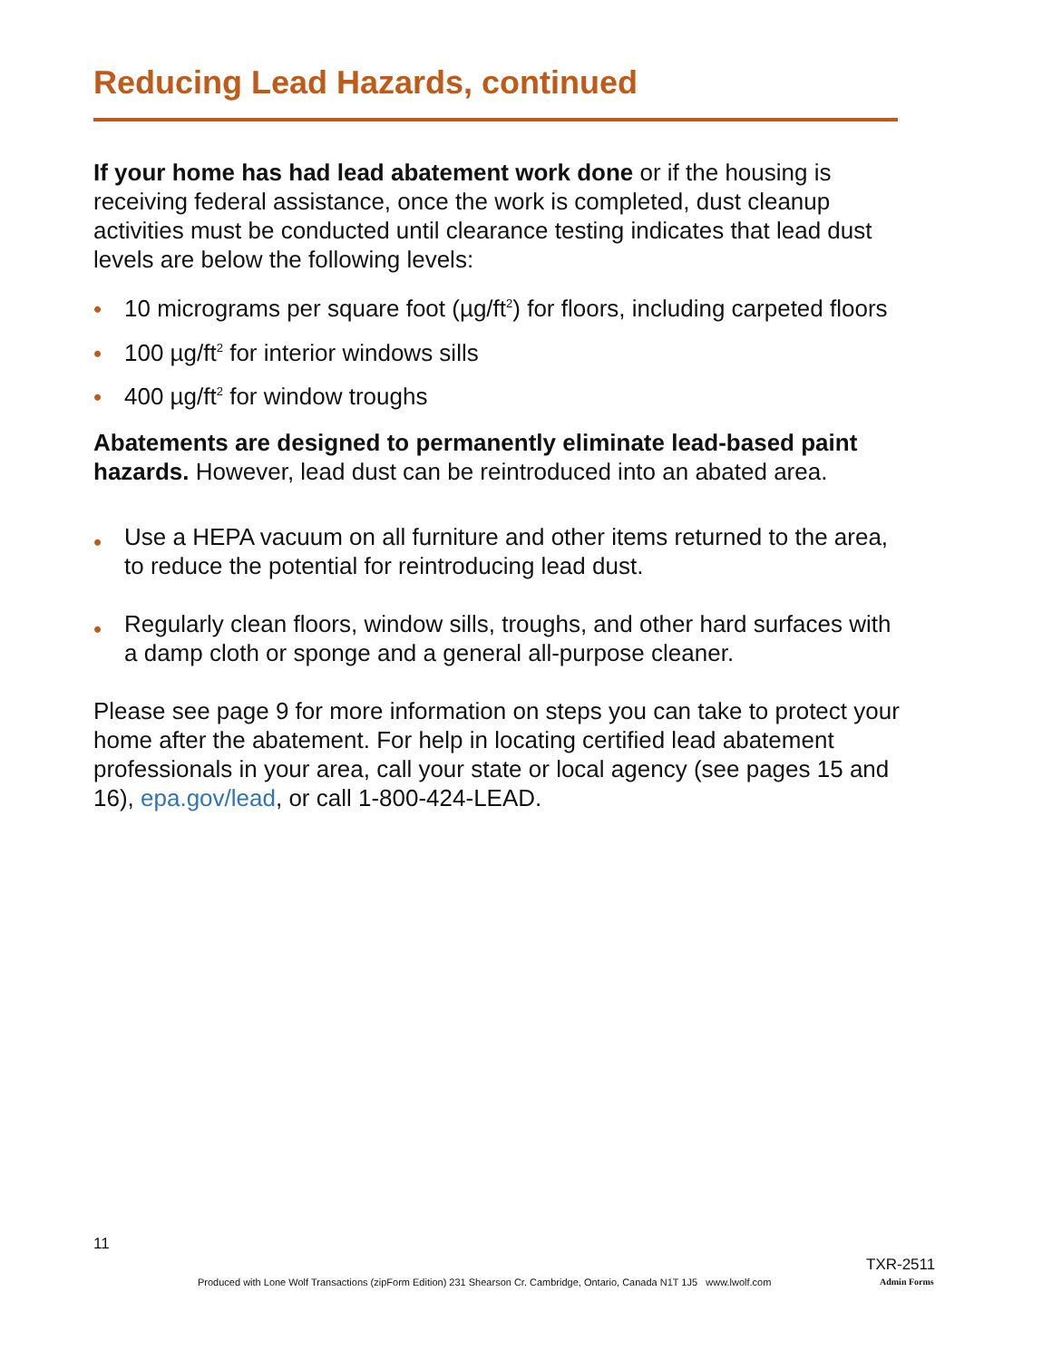Reducing Lead Hazards, continued
If your home has had lead abatement work done or if the housing is receiving federal assistance, once the work is completed, dust cleanup activities must be conducted until clearance testing indicates that lead dust levels are below the following levels:
• 10 micrograms per square foot (µg/ft<sup>2</sup>) for floors, including carpeted floors
• 100 µg/ft<sup>2</sup> for interior windows sills
• 400 µg/ft<sup>2</sup> for window troughs
Abatements are designed to permanently eliminate lead-based paint hazards. However, lead dust can be reintroduced into an abated area.
• Use a HEPA vacuum on all furniture and other items returned to the area, to reduce the potential for reintroducing lead dust.
• Regularly clean floors, window sills, troughs, and other hard surfaces with a damp cloth or sponge and a general all-purpose cleaner.
Please see page 9 for more information on steps you can take to protect your home after the abatement. For help in locating certified lead abatement professionals in your area, call your state or local agency (see pages 15 and 16), epa.gov/lead, or call 1-800-424-LEAD.
11
TXR-2511
Produced with Lone Wolf Transactions (zipForm Edition) 231 Shearson Cr. Cambridge, Ontario, Canada N1T 1J5 www.lwolf.com
Admin Forms